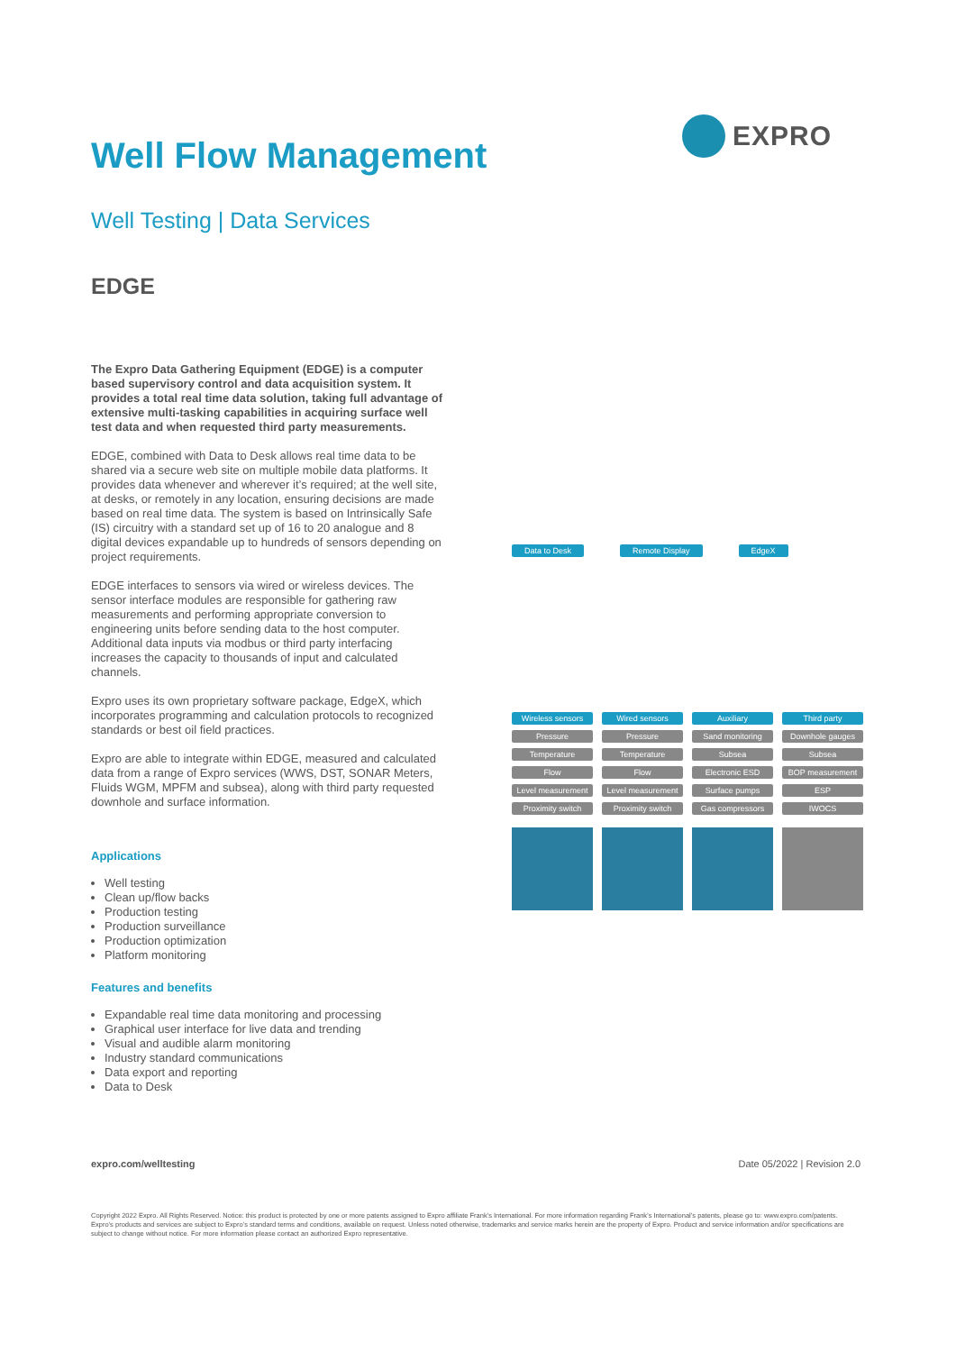EXPRO
Well Flow Management
Well Testing | Data Services
EDGE
The Expro Data Gathering Equipment (EDGE) is a computer based supervisory control and data acquisition system. It provides a total real time data solution, taking full advantage of extensive multi-tasking capabilities in acquiring surface well test data and when requested third party measurements.
EDGE, combined with Data to Desk allows real time data to be shared via a secure web site on multiple mobile data platforms. It provides data whenever and wherever it’s required; at the well site, at desks, or remotely in any location, ensuring decisions are made based on real time data. The system is based on Intrinsically Safe (IS) circuitry with a standard set up of 16 to 20 analogue and 8 digital devices expandable up to hundreds of sensors depending on project requirements.
EDGE interfaces to sensors via wired or wireless devices. The sensor interface modules are responsible for gathering raw measurements and performing appropriate conversion to engineering units before sending data to the host computer. Additional data inputs via modbus or third party interfacing increases the capacity to thousands of input and calculated channels.
Expro uses its own proprietary software package, EdgeX, which incorporates programming and calculation protocols to recognized standards or best oil field practices.
Expro are able to integrate within EDGE, measured and calculated data from a range of Expro services (WWS, DST, SONAR Meters, Fluids WGM, MPFM and subsea), along with third party requested downhole and surface information.
Applications
Well testing
Clean up/flow backs
Production testing
Production surveillance
Production optimization
Platform monitoring
Features and benefits
Expandable real time data monitoring and processing
Graphical user interface for live data and trending
Visual and audible alarm monitoring
Industry standard communications
Data export and reporting
Data to Desk
Data to Desk Remote Display EdgeX
Wireless sensors
Wired sensors
Auxiliary
Third party
Pressure
Pressure
Sand monitoring
Downhole gauges
Temperature
Temperature
Subsea
Subsea
Flow
Flow
Electronic ESD
BOP measurement
Level measurement
Level measurement
Surface pumps
ESP
Proximity switch
Proximity switch
Gas compressors
IWOCS
expro.com/welltesting Date 05/2022 | Revision 2.0
Copyright 2022 Expro. All Rights Reserved. Notice: this product is protected by one or more patents assigned to Expro affiliate Frank’s International. For more information regarding Frank’s International’s patents, please go to: www.expro.com/patents. Expro’s products and services are subject to Expro’s standard terms and conditions, available on request. Unless noted otherwise, trademarks and service marks herein are the property of Expro. Product and service information and/or specifications are subject to change without notice. For more information please contact an authorized Expro representative.